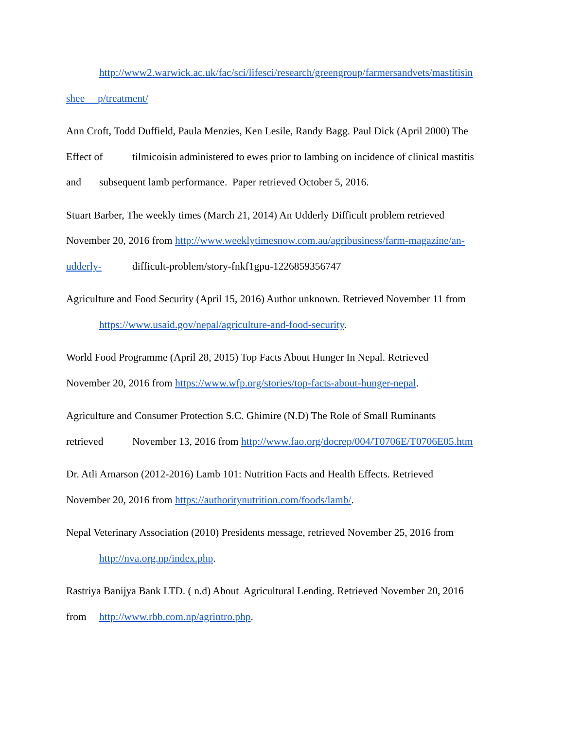http://www2.warwick.ac.uk/fac/sci/lifesci/research/greengroup/farmersandvets/mastitisin
shee p/treatment/
Ann Croft, Todd Duffield, Paula Menzies, Ken Lesile, Randy Bagg. Paul Dick (April 2000) The
Effect of tilmicoisin administered to ewes prior to lambing on incidence of clinical mastitis
and subsequent lamb performance. Paper retrieved October 5, 2016.
Stuart Barber, The weekly times (March 21, 2014) An Udderly Difficult problem retrieved
November 20, 2016 from http://www.weeklytimesnow.com.au/agribusiness/farm-magazine/an-
udderly- difficult-problem/story-fnkf1gpu-1226859356747
Agriculture and Food Security (April 15, 2016) Author unknown. Retrieved November 11 from
https://www.usaid.gov/nepal/agriculture-and-food-security.
World Food Programme (April 28, 2015) Top Facts About Hunger In Nepal. Retrieved
November 20, 2016 from https://www.wfp.org/stories/top-facts-about-hunger-nepal.
Agriculture and Consumer Protection S.C. Ghimire (N.D) The Role of Small Ruminants
retrieved November 13, 2016 from http://www.fao.org/docrep/004/T0706E/T0706E05.htm
Dr. Atli Arnarson (2012-2016) Lamb 101: Nutrition Facts and Health Effects. Retrieved
November 20, 2016 from https://authoritynutrition.com/foods/lamb/.
Nepal Veterinary Association (2010) Presidents message, retrieved November 25, 2016 from
http://nva.org.np/index.php.
Rastriya Banijya Bank LTD. ( n.d) About Agricultural Lending. Retrieved November 20, 2016
from http://www.rbb.com.np/agrintro.php.